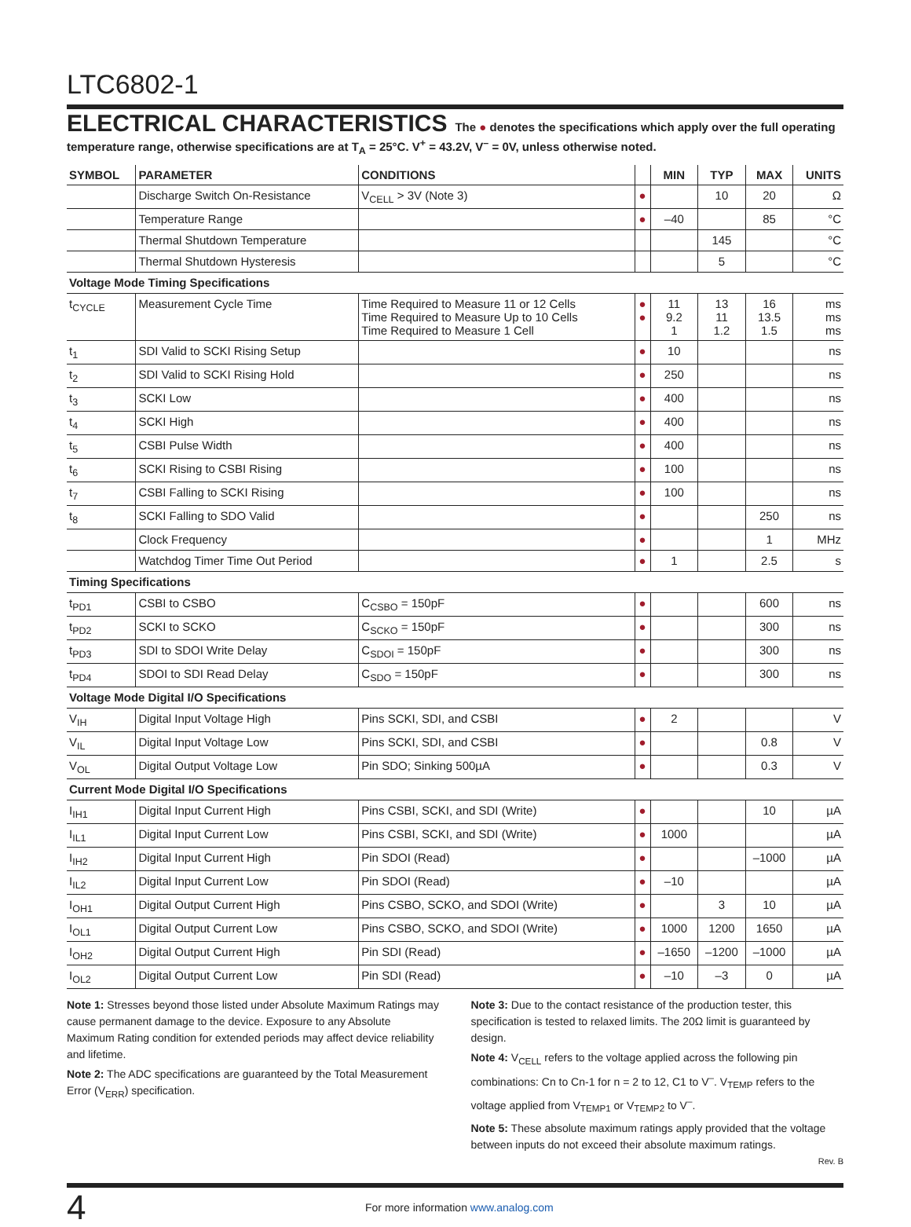LTC6802-1
ELECTRICAL CHARACTERISTICS The ● denotes the specifications which apply over the full operating temperature range, otherwise specifications are at T<sub>A</sub> = 25°C. V<sup>+</sup> = 43.2V, V<sup>–</sup> = 0V, unless otherwise noted.
| SYMBOL | PARAMETER | CONDITIONS | | MIN | TYP | MAX | UNITS |
| --- | --- | --- | --- | --- | --- | --- | --- |
| | Discharge Switch On-Resistance | V<sub>CELL</sub> > 3V (Note 3) | ● | | 10 | 20 | Ω |
| | Temperature Range | | ● | –40 | | 85 | °C |
| | Thermal Shutdown Temperature | | | | 145 | | °C |
| | Thermal Shutdown Hysteresis | | | | 5 | | °C |
| Voltage Mode Timing Specifications | | | | | | | |
| t<sub>CYCLE</sub> | Measurement Cycle Time | Time Required to Measure 11 or 12 Cells Time Required to Measure Up to 10 Cells Time Required to Measure 1 Cell | ● ● | 11 9.2 1 | 13 11 1.2 | 16 13.5 1.5 | ms ms ms |
| t<sub>1</sub> | SDI Valid to SCKI Rising Setup | | ● | 10 | | | ns |
| t<sub>2</sub> | SDI Valid to SCKI Rising Hold | | ● | 250 | | | ns |
| t<sub>3</sub> | SCKI Low | | ● | 400 | | | ns |
| t<sub>4</sub> | SCKI High | | ● | 400 | | | ns |
| t<sub>5</sub> | CSBI Pulse Width | | ● | 400 | | | ns |
| t<sub>6</sub> | SCKI Rising to CSBI Rising | | ● | 100 | | | ns |
| t<sub>7</sub> | CSBI Falling to SCKI Rising | | ● | 100 | | | ns |
| t<sub>8</sub> | SCKI Falling to SDO Valid | | ● | | | 250 | ns |
| | Clock Frequency | | ● | | | 1 | MHz |
| | Watchdog Timer Time Out Period | | ● | 1 | | 2.5 | s |
| Timing Specifications | | | | | | | |
| t<sub>PD1</sub> | CSBI to CSBO | C<sub>CSBO</sub> = 150pF | ● | | | 600 | ns |
| t<sub>PD2</sub> | SCKI to SCKO | C<sub>SCKO</sub> = 150pF | ● | | | 300 | ns |
| t<sub>PD3</sub> | SDI to SDOI Write Delay | C<sub>SDOI</sub> = 150pF | ● | | | 300 | ns |
| t<sub>PD4</sub> | SDOI to SDI Read Delay | C<sub>SDO</sub> = 150pF | ● | | | 300 | ns |
| Voltage Mode Digital I/O Specifications | | | | | | | |
| V<sub>IH</sub> | Digital Input Voltage High | Pins SCKI, SDI, and CSBI | ● | 2 | | | V |
| V<sub>IL</sub> | Digital Input Voltage Low | Pins SCKI, SDI, and CSBI | ● | | | 0.8 | V |
| V<sub>OL</sub> | Digital Output Voltage Low | Pin SDO; Sinking 500µA | ● | | | 0.3 | V |
| Current Mode Digital I/O Specifications | | | | | | | |
| I<sub>IH1</sub> | Digital Input Current High | Pins CSBI, SCKI, and SDI (Write) | ● | | | 10 | µA |
| I<sub>IL1</sub> | Digital Input Current Low | Pins CSBI, SCKI, and SDI (Write) | ● | 1000 | | | µA |
| I<sub>IH2</sub> | Digital Input Current High | Pin SDOI (Read) | ● | | | –1000 | µA |
| I<sub>IL2</sub> | Digital Input Current Low | Pin SDOI (Read) | ● | –10 | | | µA |
| I<sub>OH1</sub> | Digital Output Current High | Pins CSBO, SCKO, and SDOI (Write) | ● | | 3 | 10 | µA |
| I<sub>OL1</sub> | Digital Output Current Low | Pins CSBO, SCKO, and SDOI (Write) | ● | 1000 | 1200 | 1650 | µA |
| I<sub>OH2</sub> | Digital Output Current High | Pin SDI (Read) | ● | –1650 | –1200 | –1000 | µA |
| I<sub>OL2</sub> | Digital Output Current Low | Pin SDI (Read) | ● | –10 | –3 | 0 | µA |
Note 1: Stresses beyond those listed under Absolute Maximum Ratings may cause permanent damage to the device. Exposure to any Absolute Maximum Rating condition for extended periods may affect device reliability and lifetime.
Note 2: The ADC specifications are guaranteed by the Total Measurement Error (V<sub>ERR</sub>) specification.
Note 3: Due to the contact resistance of the production tester, this specification is tested to relaxed limits. The 20Ω limit is guaranteed by design.
Note 4: V<sub>CELL</sub> refers to the voltage applied across the following pin combinations: Cn to Cn-1 for n = 2 to 12, C1 to V<sup>–</sup>. V<sub>TEMP</sub> refers to the voltage applied from V<sub>TEMP1</sub> or V<sub>TEMP2</sub> to V<sup>–</sup>.
Note 5: These absolute maximum ratings apply provided that the voltage between inputs do not exceed their absolute maximum ratings.
Rev. B
4
For more information www.analog.com